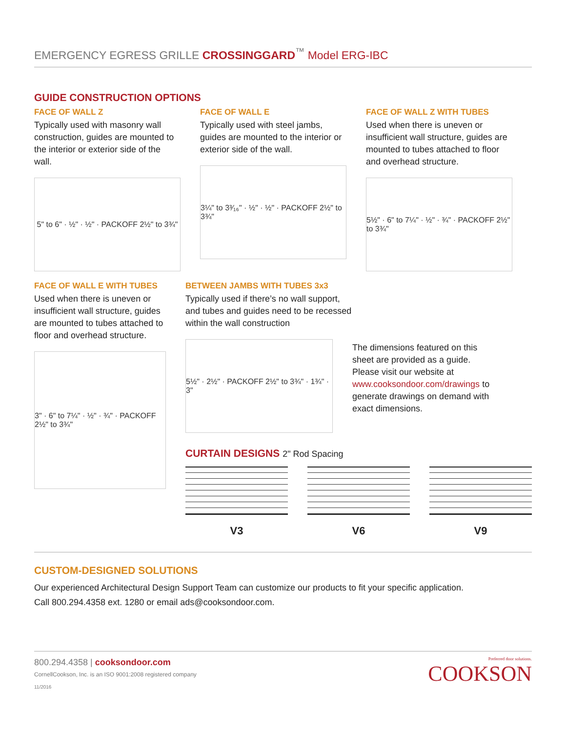EMERGENCY EGRESS GRILLE CROSSINGGARD<sup>™</sup> Model ERG-IBC
GUIDE CONSTRUCTION OPTIONS
FACE OF WALL Z
Typically used with masonry wall construction, guides are mounted to the interior or exterior side of the wall.
5" to 6" · ½" · ½" · PACKOFF 2½" to 3¾"
FACE OF WALL E
Typically used with steel jambs, guides are mounted to the interior or exterior side of the wall.
3¼" to 3³⁄₁₆" · ½" · ½" · PACKOFF 2½" to 3¾"
FACE OF WALL Z WITH TUBES
Used when there is uneven or insufficient wall structure, guides are mounted to tubes attached to floor and overhead structure.
5½" · 6" to 7¼" · ½" · ¾" · PACKOFF 2½" to 3¾"
FACE OF WALL E WITH TUBES
Used when there is uneven or insufficient wall structure, guides are mounted to tubes attached to floor and overhead structure.
3" · 6" to 7¼" · ½" · ¾" · PACKOFF 2½" to 3¾"
BETWEEN JAMBS WITH TUBES 3x3
Typically used if there’s no wall support,
and tubes and guides need to be recessed
within the wall construction
5½" · 2½" · PACKOFF 2½" to 3¾" · 1¾" · 3"
The dimensions featured on this sheet are provided as a guide. Please visit our website at www.cooksondoor.com/drawings to generate drawings on demand with exact dimensions.
CURTAIN DESIGNS 2" Rod Spacing
V3 V6 V9
CUSTOM-DESIGNED SOLUTIONS
Our experienced Architectural Design Support Team can customize our products to fit your specific application.
Call 800.294.4358 ext. 1280 or email ads@cooksondoor.com.
800.294.4358 | cooksondoor.com
CornellCookson, Inc. is an ISO 9001:2008 registered company
11/2016
Preferred door solutions.
COOKSON